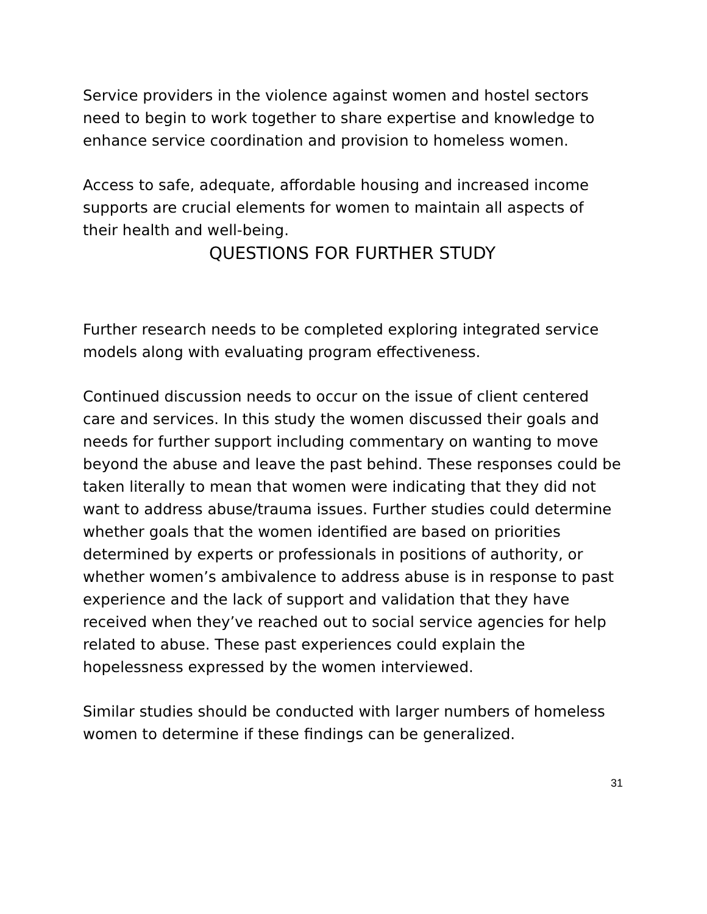Service providers in the violence against women and hostel sectors need to begin to work together to share expertise and knowledge to enhance service coordination and provision to homeless women.
Access to safe, adequate, affordable housing and increased income supports are crucial elements for women to maintain all aspects of their health and well-being.
QUESTIONS FOR FURTHER STUDY
Further research needs to be completed exploring integrated service models along with evaluating program effectiveness.
Continued discussion needs to occur on the issue of client centered care and services. In this study the women discussed their goals and needs for further support including commentary on wanting to move beyond the abuse and leave the past behind. These responses could be taken literally to mean that women were indicating that they did not want to address abuse/trauma issues. Further studies could determine whether goals that the women identified are based on priorities determined by experts or professionals in positions of authority, or whether women’s ambivalence to address abuse is in response to past experience and the lack of support and validation that they have received when they’ve reached out to social service agencies for help related to abuse. These past experiences could explain the hopelessness expressed by the women interviewed.
Similar studies should be conducted with larger numbers of homeless women to determine if these findings can be generalized.
31